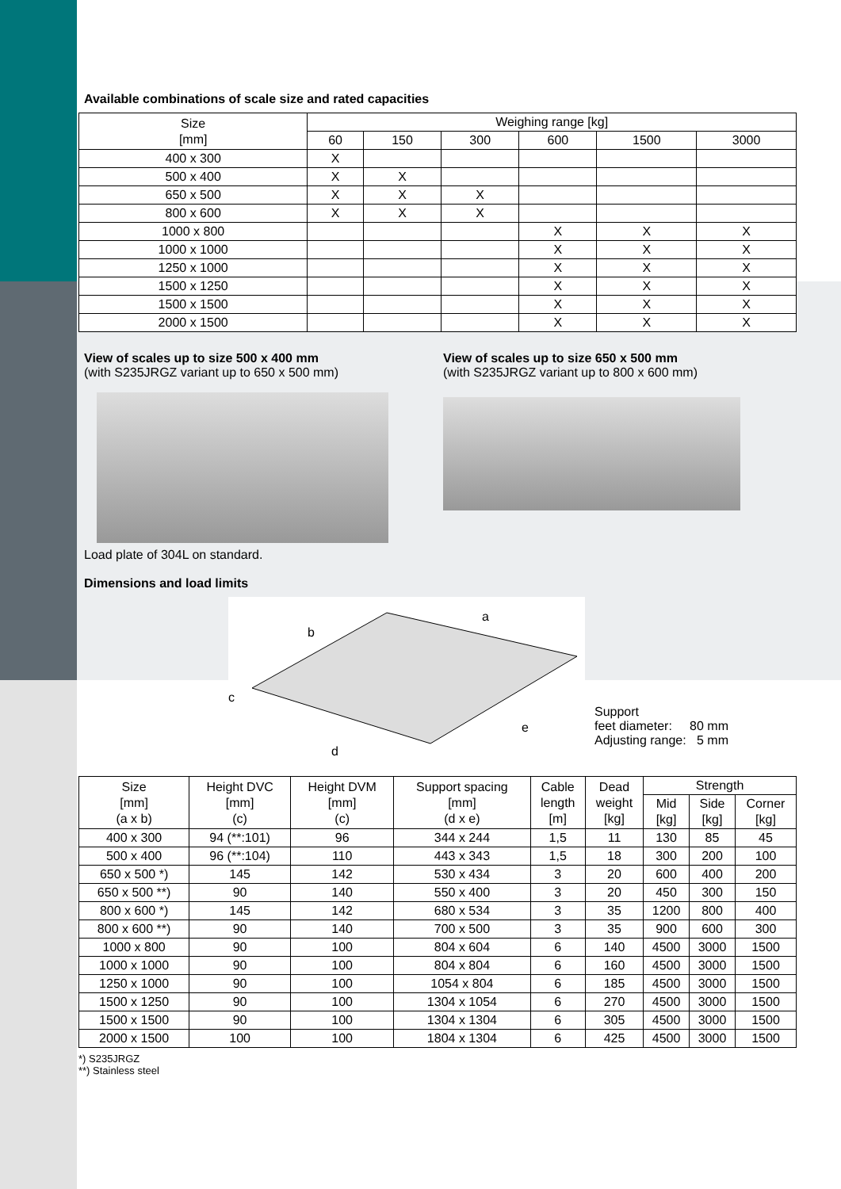Available combinations of scale size and rated capacities
| Size [mm] | Weighing range [kg] | | | | | |
| --- | --- | --- | --- | --- | --- | --- |
| | 60 | 150 | 300 | 600 | 1500 | 3000 |
| 400 x 300 | X | | | | | |
| 500 x 400 | X | X | | | | |
| 650 x 500 | X | X | X | | | |
| 800 x 600 | X | X | X | | | |
| 1000 x 800 | | | | X | X | X |
| 1000 x 1000 | | | | X | X | X |
| 1250 x 1000 | | | | X | X | X |
| 1500 x 1250 | | | | X | X | X |
| 1500 x 1500 | | | | X | X | X |
| 2000 x 1500 | | | | X | X | X |
View of scales up to size 500 x 400 mm
(with S235JRGZ variant up to 650 x 500 mm)
Load plate of 304L on standard.
View of scales up to size 650 x 500 mm
(with S235JRGZ variant up to 800 x 600 mm)
Dimensions and load limits
b
a
c
d
e
Support
feet diameter: 80 mm
Adjusting range: 5 mm
| Size [mm] (a x b) | Height DVC [mm] (c) | Height DVM [mm] (c) | Support spacing [mm] (d x e) | Cable length [m] | Dead weight [kg] | Strength | | |
| --- | --- | --- | --- | --- | --- | --- | --- | --- |
| | | | | | | Mid [kg] | Side [kg] | Corner [kg] |
| 400 x 300 | 94 (**:101) | 96 | 344 x 244 | 1,5 | 11 | 130 | 85 | 45 |
| 500 x 400 | 96 (**:104) | 110 | 443 x 343 | 1,5 | 18 | 300 | 200 | 100 |
| 650 x 500 *) | 145 | 142 | 530 x 434 | 3 | 20 | 600 | 400 | 200 |
| 650 x 500 **) | 90 | 140 | 550 x 400 | 3 | 20 | 450 | 300 | 150 |
| 800 x 600 *) | 145 | 142 | 680 x 534 | 3 | 35 | 1200 | 800 | 400 |
| 800 x 600 **) | 90 | 140 | 700 x 500 | 3 | 35 | 900 | 600 | 300 |
| 1000 x 800 | 90 | 100 | 804 x 604 | 6 | 140 | 4500 | 3000 | 1500 |
| 1000 x 1000 | 90 | 100 | 804 x 804 | 6 | 160 | 4500 | 3000 | 1500 |
| 1250 x 1000 | 90 | 100 | 1054 x 804 | 6 | 185 | 4500 | 3000 | 1500 |
| 1500 x 1250 | 90 | 100 | 1304 x 1054 | 6 | 270 | 4500 | 3000 | 1500 |
| 1500 x 1500 | 90 | 100 | 1304 x 1304 | 6 | 305 | 4500 | 3000 | 1500 |
| 2000 x 1500 | 100 | 100 | 1804 x 1304 | 6 | 425 | 4500 | 3000 | 1500 |
*) S235JRGZ
**) Stainless steel